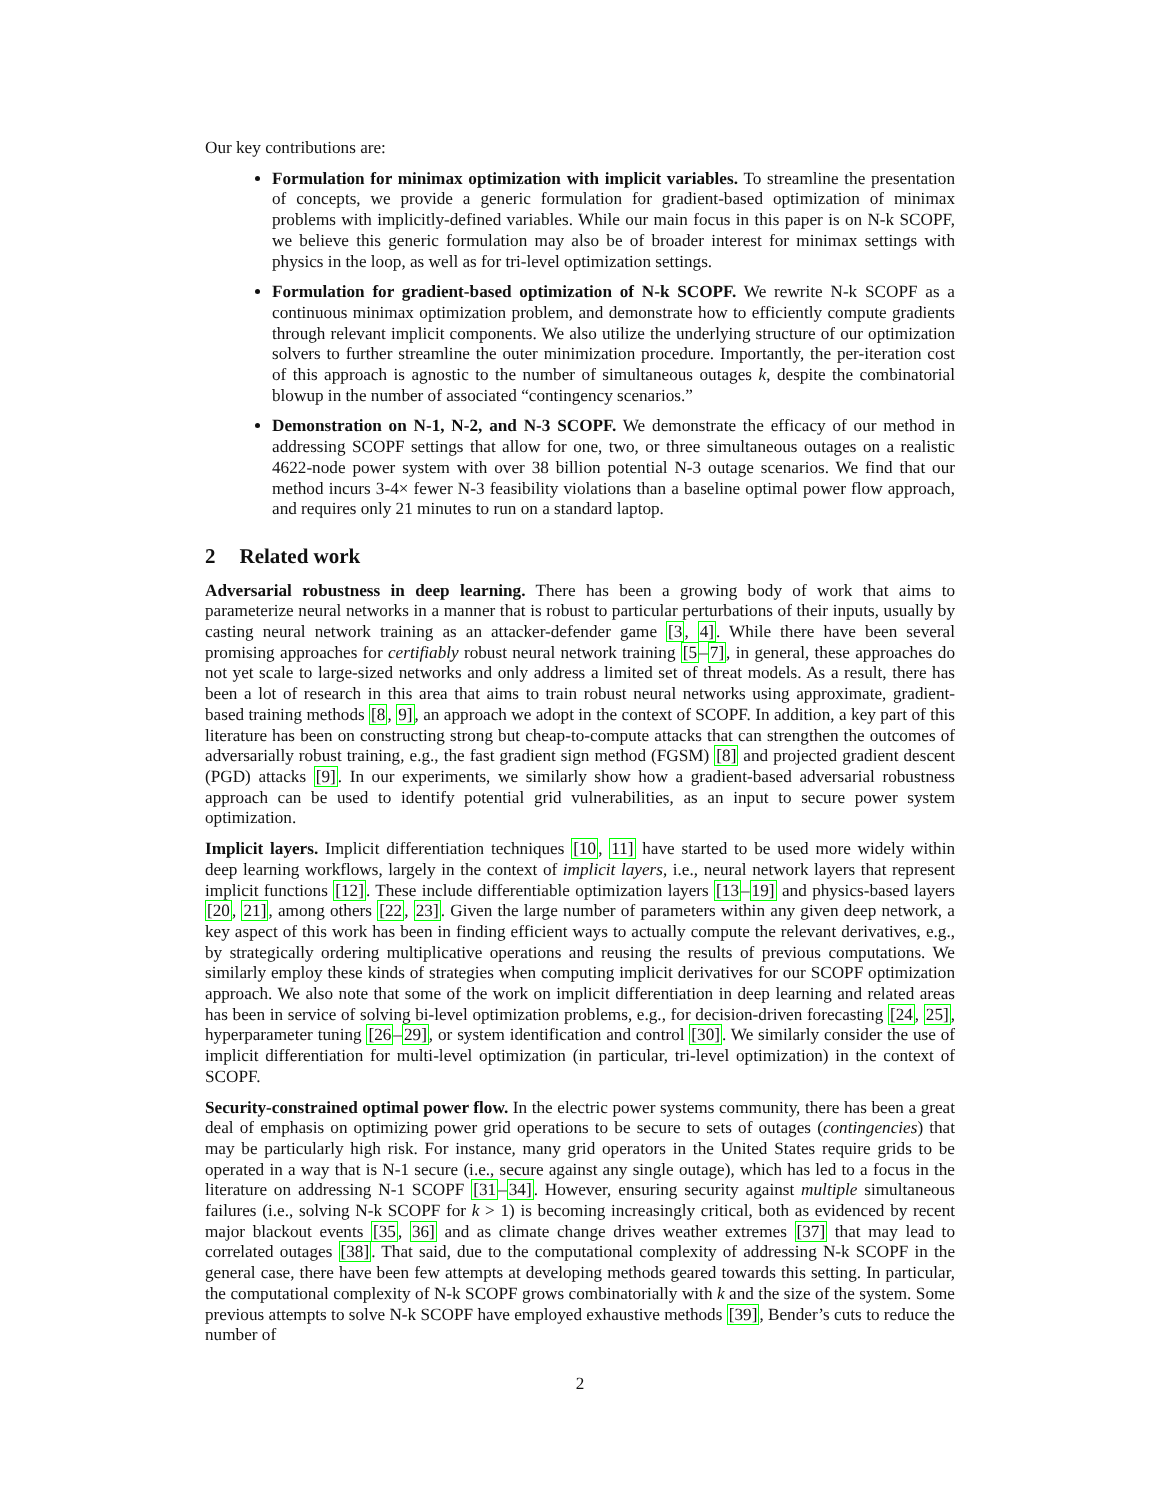Our key contributions are:
Formulation for minimax optimization with implicit variables. To streamline the presentation of concepts, we provide a generic formulation for gradient-based optimization of minimax problems with implicitly-defined variables. While our main focus in this paper is on N-k SCOPF, we believe this generic formulation may also be of broader interest for minimax settings with physics in the loop, as well as for tri-level optimization settings.
Formulation for gradient-based optimization of N-k SCOPF. We rewrite N-k SCOPF as a continuous minimax optimization problem, and demonstrate how to efficiently compute gradients through relevant implicit components. We also utilize the underlying structure of our optimization solvers to further streamline the outer minimization procedure. Importantly, the per-iteration cost of this approach is agnostic to the number of simultaneous outages k, despite the combinatorial blowup in the number of associated “contingency scenarios.”
Demonstration on N-1, N-2, and N-3 SCOPF. We demonstrate the efficacy of our method in addressing SCOPF settings that allow for one, two, or three simultaneous outages on a realistic 4622-node power system with over 38 billion potential N-3 outage scenarios. We find that our method incurs 3-4× fewer N-3 feasibility violations than a baseline optimal power flow approach, and requires only 21 minutes to run on a standard laptop.
2 Related work
Adversarial robustness in deep learning. There has been a growing body of work that aims to parameterize neural networks in a manner that is robust to particular perturbations of their inputs, usually by casting neural network training as an attacker-defender game [3, 4]. While there have been several promising approaches for certifiably robust neural network training [5–7], in general, these approaches do not yet scale to large-sized networks and only address a limited set of threat models. As a result, there has been a lot of research in this area that aims to train robust neural networks using approximate, gradient-based training methods [8, 9], an approach we adopt in the context of SCOPF. In addition, a key part of this literature has been on constructing strong but cheap-to-compute attacks that can strengthen the outcomes of adversarially robust training, e.g., the fast gradient sign method (FGSM) [8] and projected gradient descent (PGD) attacks [9]. In our experiments, we similarly show how a gradient-based adversarial robustness approach can be used to identify potential grid vulnerabilities, as an input to secure power system optimization.
Implicit layers. Implicit differentiation techniques [10, 11] have started to be used more widely within deep learning workflows, largely in the context of implicit layers, i.e., neural network layers that represent implicit functions [12]. These include differentiable optimization layers [13–19] and physics-based layers [20, 21], among others [22, 23]. Given the large number of parameters within any given deep network, a key aspect of this work has been in finding efficient ways to actually compute the relevant derivatives, e.g., by strategically ordering multiplicative operations and reusing the results of previous computations. We similarly employ these kinds of strategies when computing implicit derivatives for our SCOPF optimization approach. We also note that some of the work on implicit differentiation in deep learning and related areas has been in service of solving bi-level optimization problems, e.g., for decision-driven forecasting [24, 25], hyperparameter tuning [26–29], or system identification and control [30]. We similarly consider the use of implicit differentiation for multi-level optimization (in particular, tri-level optimization) in the context of SCOPF.
Security-constrained optimal power flow. In the electric power systems community, there has been a great deal of emphasis on optimizing power grid operations to be secure to sets of outages (contingencies) that may be particularly high risk. For instance, many grid operators in the United States require grids to be operated in a way that is N-1 secure (i.e., secure against any single outage), which has led to a focus in the literature on addressing N-1 SCOPF [31–34]. However, ensuring security against multiple simultaneous failures (i.e., solving N-k SCOPF for k > 1) is becoming increasingly critical, both as evidenced by recent major blackout events [35, 36] and as climate change drives weather extremes [37] that may lead to correlated outages [38]. That said, due to the computational complexity of addressing N-k SCOPF in the general case, there have been few attempts at developing methods geared towards this setting. In particular, the computational complexity of N-k SCOPF grows combinatorially with k and the size of the system. Some previous attempts to solve N-k SCOPF have employed exhaustive methods [39], Bender’s cuts to reduce the number of
2